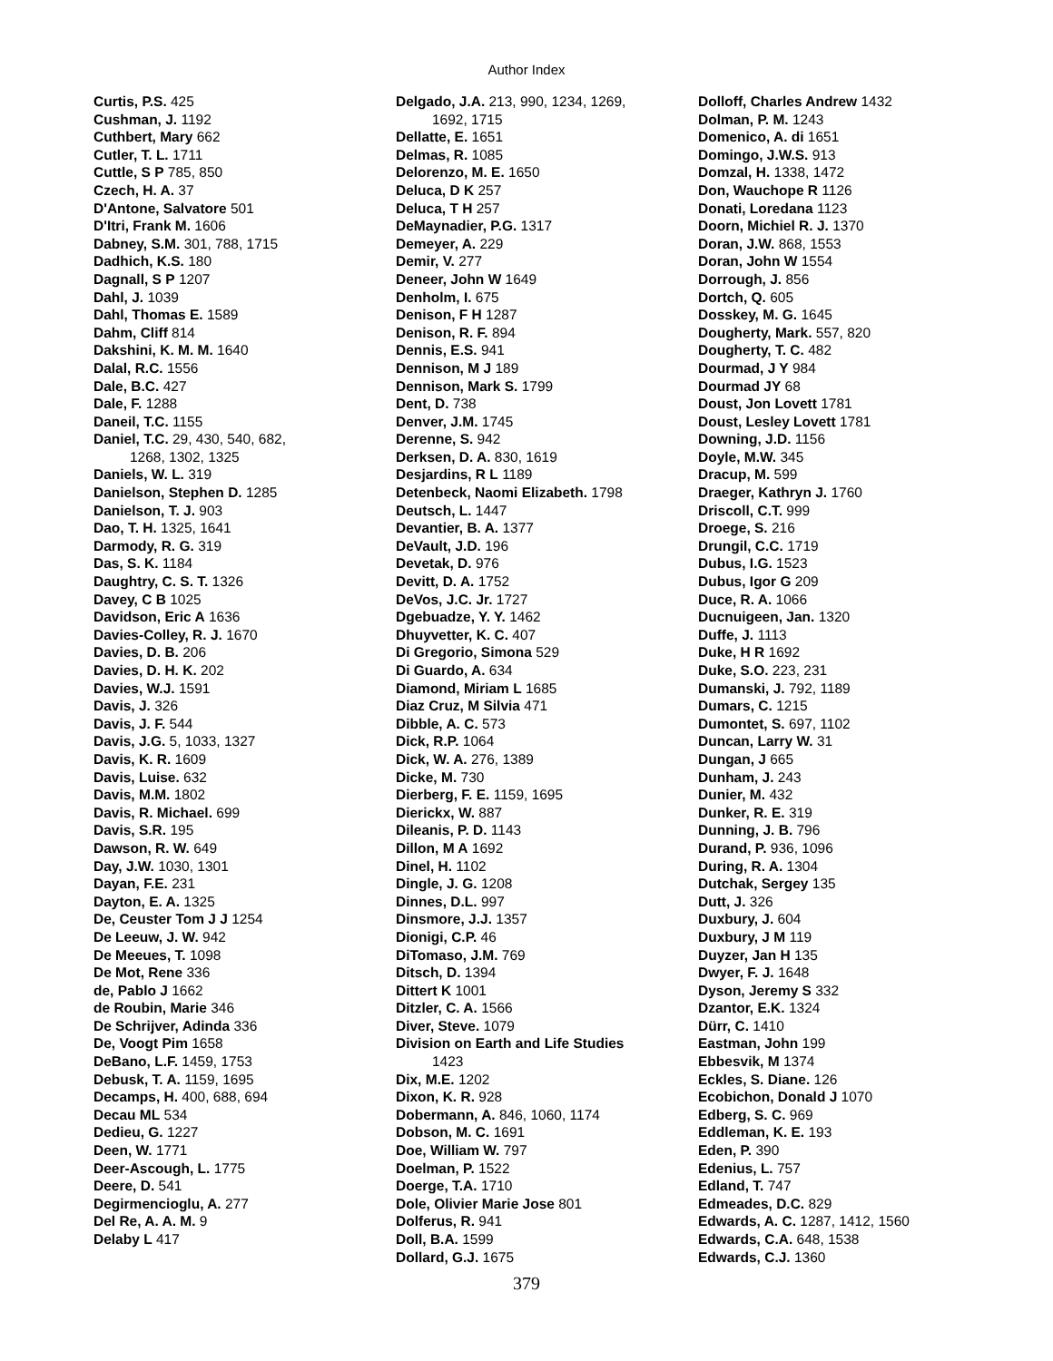Author Index
Curtis, P.S. 425
Cushman, J. 1192
Cuthbert, Mary 662
Cutler, T. L. 1711
Cuttle, S P 785, 850
Czech, H. A. 37
D'Antone, Salvatore 501
D'Itri, Frank M. 1606
Dabney, S.M. 301, 788, 1715
Dadhich, K.S. 180
Dagnall, S P 1207
Dahl, J. 1039
Dahl, Thomas E. 1589
Dahm, Cliff 814
Dakshini, K. M. M. 1640
Dalal, R.C. 1556
Dale, B.C. 427
Dale, F. 1288
Daneil, T.C. 1155
Daniel, T.C. 29, 430, 540, 682,
1268, 1302, 1325
Daniels, W. L. 319
Danielson, Stephen D. 1285
Danielson, T. J. 903
Dao, T. H. 1325, 1641
Darmody, R. G. 319
Das, S. K. 1184
Daughtry, C. S. T. 1326
Davey, C B 1025
Davidson, Eric A 1636
Davies-Colley, R. J. 1670
Davies, D. B. 206
Davies, D. H. K. 202
Davies, W.J. 1591
Davis, J. 326
Davis, J. F. 544
Davis, J.G. 5, 1033, 1327
Davis, K. R. 1609
Davis, Luise. 632
Davis, M.M. 1802
Davis, R. Michael. 699
Davis, S.R. 195
Dawson, R. W. 649
Day, J.W. 1030, 1301
Dayan, F.E. 231
Dayton, E. A. 1325
De, Ceuster Tom J J 1254
De Leeuw, J. W. 942
De Meeues, T. 1098
De Mot, Rene 336
de, Pablo J 1662
de Roubin, Marie 346
De Schrijver, Adinda 336
De, Voogt Pim 1658
DeBano, L.F. 1459, 1753
Debusk, T. A. 1159, 1695
Decamps, H. 400, 688, 694
Decau ML 534
Dedieu, G. 1227
Deen, W. 1771
Deer-Ascough, L. 1775
Deere, D. 541
Degirmencioglu, A. 277
Del Re, A. A. M. 9
Delaby L 417
Delgado, J.A. 213, 990, 1234, 1269,
1692, 1715
Dellatte, E. 1651
Delmas, R. 1085
Delorenzo, M. E. 1650
Deluca, D K 257
Deluca, T H 257
DeMaynadier, P.G. 1317
Demeyer, A. 229
Demir, V. 277
Deneer, John W 1649
Denholm, I. 675
Denison, F H 1287
Denison, R. F. 894
Dennis, E.S. 941
Dennison, M J 189
Dennison, Mark S. 1799
Dent, D. 738
Denver, J.M. 1745
Derenne, S. 942
Derksen, D. A. 830, 1619
Desjardins, R L 1189
Detenbeck, Naomi Elizabeth. 1798
Deutsch, L. 1447
Devantier, B. A. 1377
DeVault, J.D. 196
Devetak, D. 976
Devitt, D. A. 1752
DeVos, J.C. Jr. 1727
Dgebuadze, Y. Y. 1462
Dhuyvetter, K. C. 407
Di Gregorio, Simona 529
Di Guardo, A. 634
Diamond, Miriam L 1685
Diaz Cruz, M Silvia 471
Dibble, A. C. 573
Dick, R.P. 1064
Dick, W. A. 276, 1389
Dicke, M. 730
Dierberg, F. E. 1159, 1695
Dierickx, W. 887
Dileanis, P. D. 1143
Dillon, M A 1692
Dinel, H. 1102
Dingle, J. G. 1208
Dinnes, D.L. 997
Dinsmore, J.J. 1357
Dionigi, C.P. 46
DiTomaso, J.M. 769
Ditsch, D. 1394
Dittert K 1001
Ditzler, C. A. 1566
Diver, Steve. 1079
Division on Earth and Life Studies
1423
Dix, M.E. 1202
Dixon, K. R. 928
Dobermann, A. 846, 1060, 1174
Dobson, M. C. 1691
Doe, William W. 797
Doelman, P. 1522
Doerge, T.A. 1710
Dole, Olivier Marie Jose 801
Dolferus, R. 941
Doll, B.A. 1599
Dollard, G.J. 1675
Dolloff, Charles Andrew 1432
Dolman, P. M. 1243
Domenico, A. di 1651
Domingo, J.W.S. 913
Domzal, H. 1338, 1472
Don, Wauchope R 1126
Donati, Loredana 1123
Doorn, Michiel R. J. 1370
Doran, J.W. 868, 1553
Doran, John W 1554
Dorrough, J. 856
Dortch, Q. 605
Dosskey, M. G. 1645
Dougherty, Mark. 557, 820
Dougherty, T. C. 482
Dourmad, J Y 984
Dourmad JY 68
Doust, Jon Lovett 1781
Doust, Lesley Lovett 1781
Downing, J.D. 1156
Doyle, M.W. 345
Dracup, M. 599
Draeger, Kathryn J. 1760
Driscoll, C.T. 999
Droege, S. 216
Drungil, C.C. 1719
Dubus, I.G. 1523
Dubus, Igor G 209
Duce, R. A. 1066
Ducnuigeen, Jan. 1320
Duffe, J. 1113
Duke, H R 1692
Duke, S.O. 223, 231
Dumanski, J. 792, 1189
Dumars, C. 1215
Dumontet, S. 697, 1102
Duncan, Larry W. 31
Dungan, J 665
Dunham, J. 243
Dunier, M. 432
Dunker, R. E. 319
Dunning, J. B. 796
Durand, P. 936, 1096
During, R. A. 1304
Dutchak, Sergey 135
Dutt, J. 326
Duxbury, J. 604
Duxbury, J M 119
Duyzer, Jan H 135
Dwyer, F. J. 1648
Dyson, Jeremy S 332
Dzantor, E.K. 1324
Dürr, C. 1410
Eastman, John 199
Ebbesvik, M 1374
Eckles, S. Diane. 126
Ecobichon, Donald J 1070
Edberg, S. C. 969
Eddleman, K. E. 193
Eden, P. 390
Edenius, L. 757
Edland, T. 747
Edmeades, D.C. 829
Edwards, A. C. 1287, 1412, 1560
Edwards, C.A. 648, 1538
Edwards, C.J. 1360
379